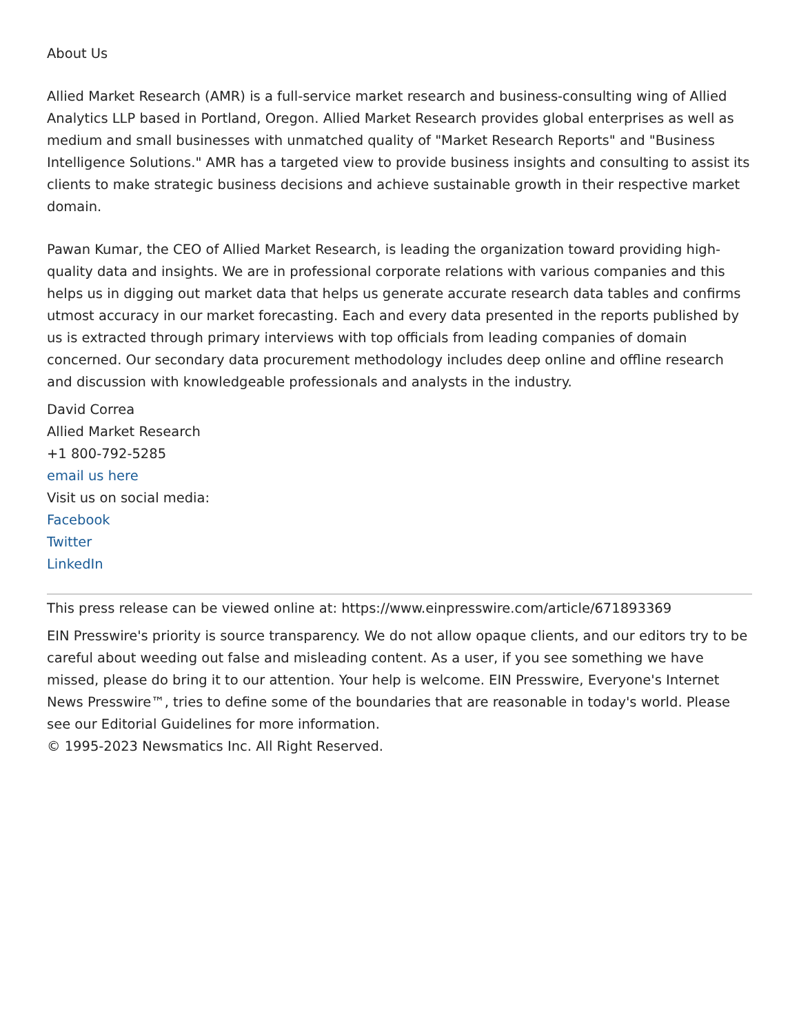About Us
Allied Market Research (AMR) is a full-service market research and business-consulting wing of Allied Analytics LLP based in Portland, Oregon. Allied Market Research provides global enterprises as well as medium and small businesses with unmatched quality of "Market Research Reports" and "Business Intelligence Solutions." AMR has a targeted view to provide business insights and consulting to assist its clients to make strategic business decisions and achieve sustainable growth in their respective market domain.
Pawan Kumar, the CEO of Allied Market Research, is leading the organization toward providing high-quality data and insights. We are in professional corporate relations with various companies and this helps us in digging out market data that helps us generate accurate research data tables and confirms utmost accuracy in our market forecasting. Each and every data presented in the reports published by us is extracted through primary interviews with top officials from leading companies of domain concerned. Our secondary data procurement methodology includes deep online and offline research and discussion with knowledgeable professionals and analysts in the industry.
David Correa
Allied Market Research
+1 800-792-5285
email us here
Visit us on social media:
Facebook
Twitter
LinkedIn
This press release can be viewed online at: https://www.einpresswire.com/article/671893369
EIN Presswire's priority is source transparency. We do not allow opaque clients, and our editors try to be careful about weeding out false and misleading content. As a user, if you see something we have missed, please do bring it to our attention. Your help is welcome. EIN Presswire, Everyone's Internet News Presswire™, tries to define some of the boundaries that are reasonable in today's world. Please see our Editorial Guidelines for more information.
© 1995-2023 Newsmatics Inc. All Right Reserved.